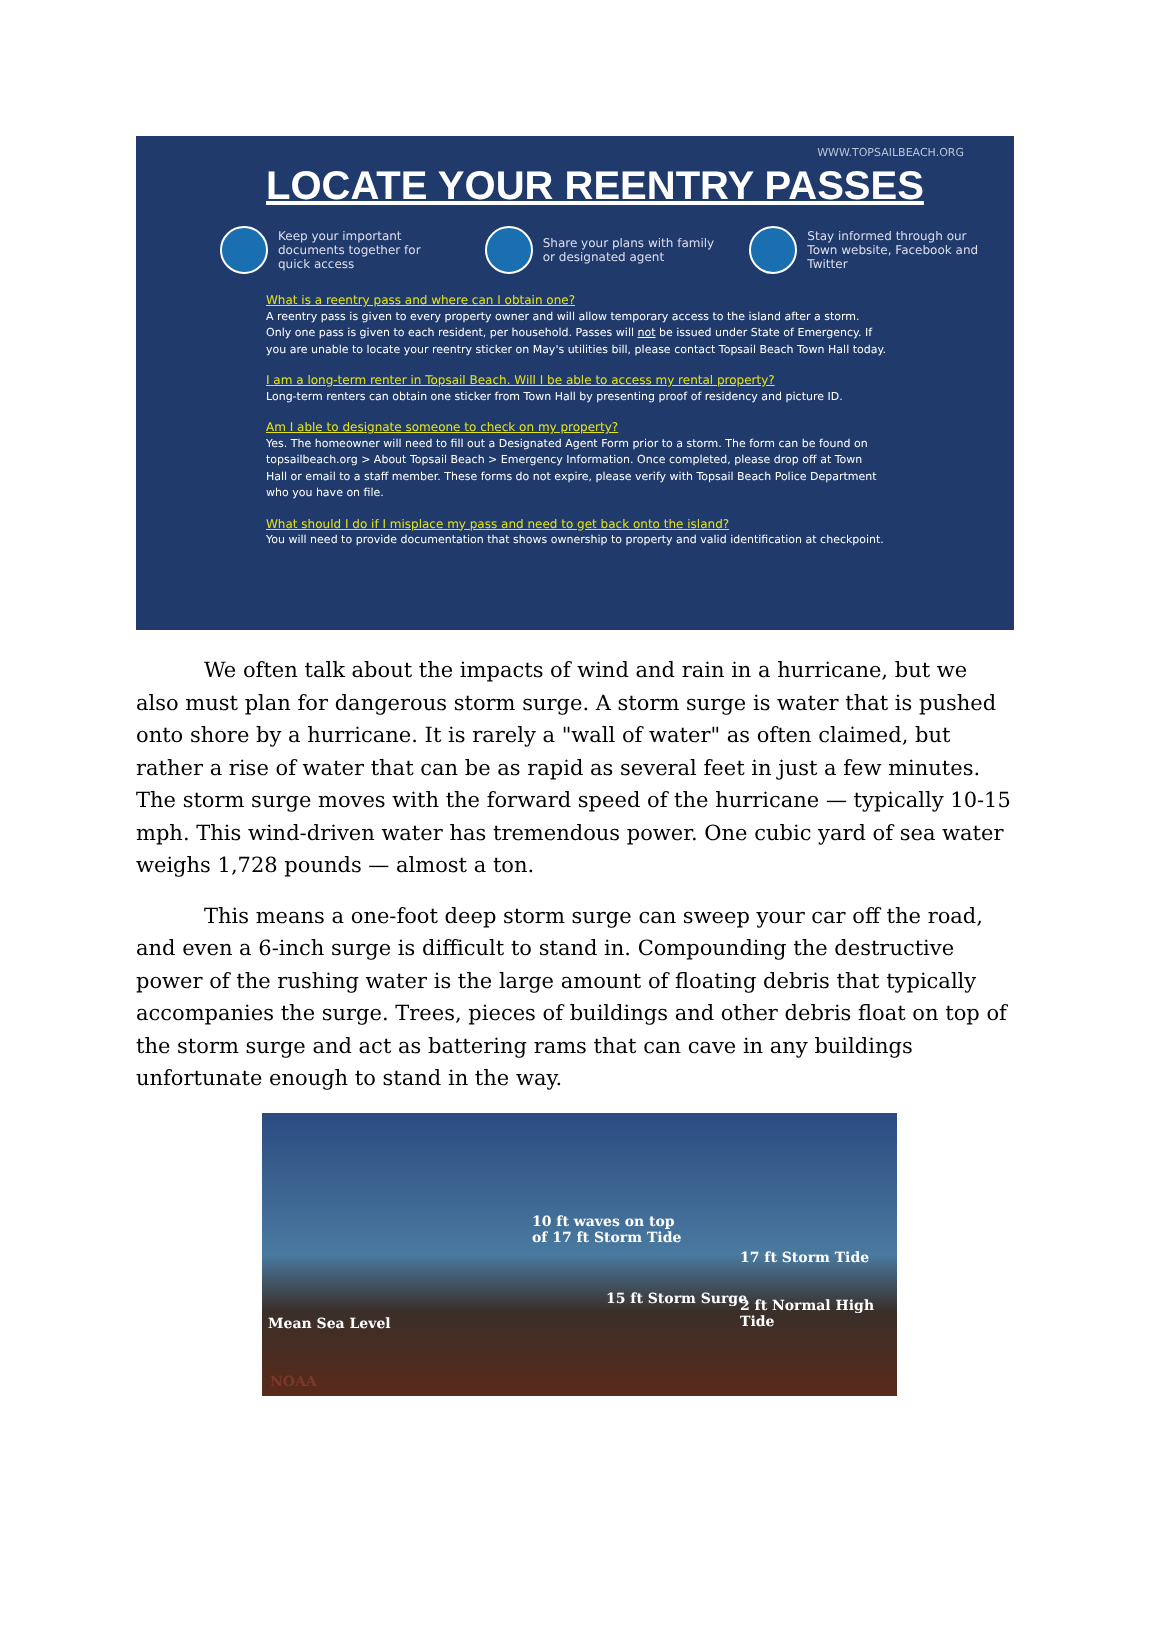WWW.TOPSAILBEACH.ORG
LOCATE YOUR REENTRY PASSES
Keep your important documents together for quick access
Share your plans with family or designated agent
Stay informed through our Town website, Facebook and Twitter
What is a reentry pass and where can I obtain one?
A reentry pass is given to every property owner and will allow temporary access to the island after a storm. Only one pass is given to each resident, per household. Passes will not be issued under State of Emergency. If you are unable to locate your reentry sticker on May's utilities bill, please contact Topsail Beach Town Hall today.
I am a long-term renter in Topsail Beach. Will I be able to access my rental property?
Long-term renters can obtain one sticker from Town Hall by presenting proof of residency and picture ID.
Am I able to designate someone to check on my property?
Yes. The homeowner will need to fill out a Designated Agent Form prior to a storm. The form can be found on topsailbeach.org > About Topsail Beach > Emergency Information. Once completed, please drop off at Town Hall or email to a staff member. These forms do not expire, please verify with Topsail Beach Police Department who you have on file.
What should I do if I misplace my pass and need to get back onto the island?
You will need to provide documentation that shows ownership to property and valid identification at checkpoint.
We often talk about the impacts of wind and rain in a hurricane, but we also must plan for dangerous storm surge. A storm surge is water that is pushed onto shore by a hurricane. It is rarely a "wall of water" as often claimed, but rather a rise of water that can be as rapid as several feet in just a few minutes. The storm surge moves with the forward speed of the hurricane — typically 10-15 mph. This wind-driven water has tremendous power. One cubic yard of sea water weighs 1,728 pounds — almost a ton.
This means a one-foot deep storm surge can sweep your car off the road, and even a 6-inch surge is difficult to stand in. Compounding the destructive power of the rushing water is the large amount of floating debris that typically accompanies the surge. Trees, pieces of buildings and other debris float on top of the storm surge and act as battering rams that can cave in any buildings unfortunate enough to stand in the way.
10 ft waves on top
of 17 ft Storm Tide
17 ft Storm Tide
15 ft Storm Surge 2 ft Normal High Tide
Mean Sea Level
NOAA